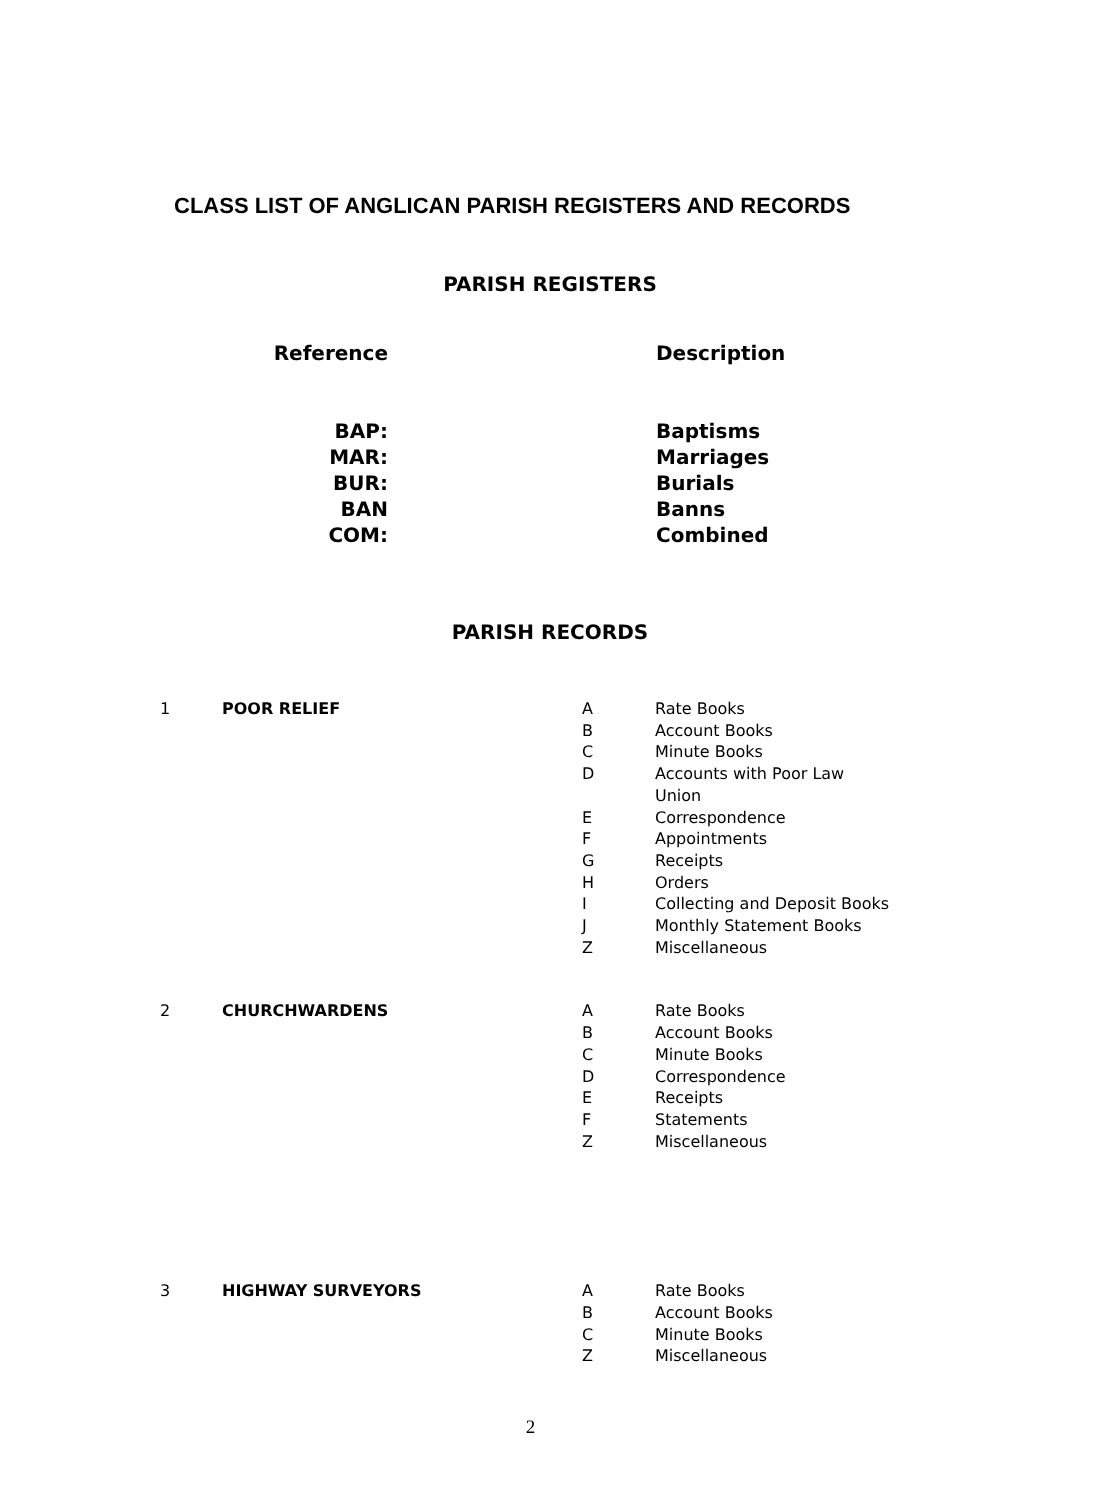CLASS LIST OF ANGLICAN PARISH REGISTERS AND RECORDS
PARISH REGISTERS
| Reference | | Description |
| BAP: | | Baptisms |
| MAR: | | Marriages |
| BUR: | | Burials |
| BAN | | Banns |
| COM: | | Combined |
PARISH RECORDS
| 1 | POOR RELIEF | A | Rate Books |
| | | B | Account Books |
| | | C | Minute Books |
| | | D | Accounts with Poor Law Union |
| | | E | Correspondence |
| | | F | Appointments |
| | | G | Receipts |
| | | H | Orders |
| | | I | Collecting and Deposit Books |
| | | J | Monthly Statement Books |
| | | Z | Miscellaneous |
| 2 | CHURCHWARDENS | A | Rate Books |
| | | B | Account Books |
| | | C | Minute Books |
| | | D | Correspondence |
| | | E | Receipts |
| | | F | Statements |
| | | Z | Miscellaneous |
| 3 | HIGHWAY SURVEYORS | A | Rate Books |
| | | B | Account Books |
| | | C | Minute Books |
| | | Z | Miscellaneous |
2